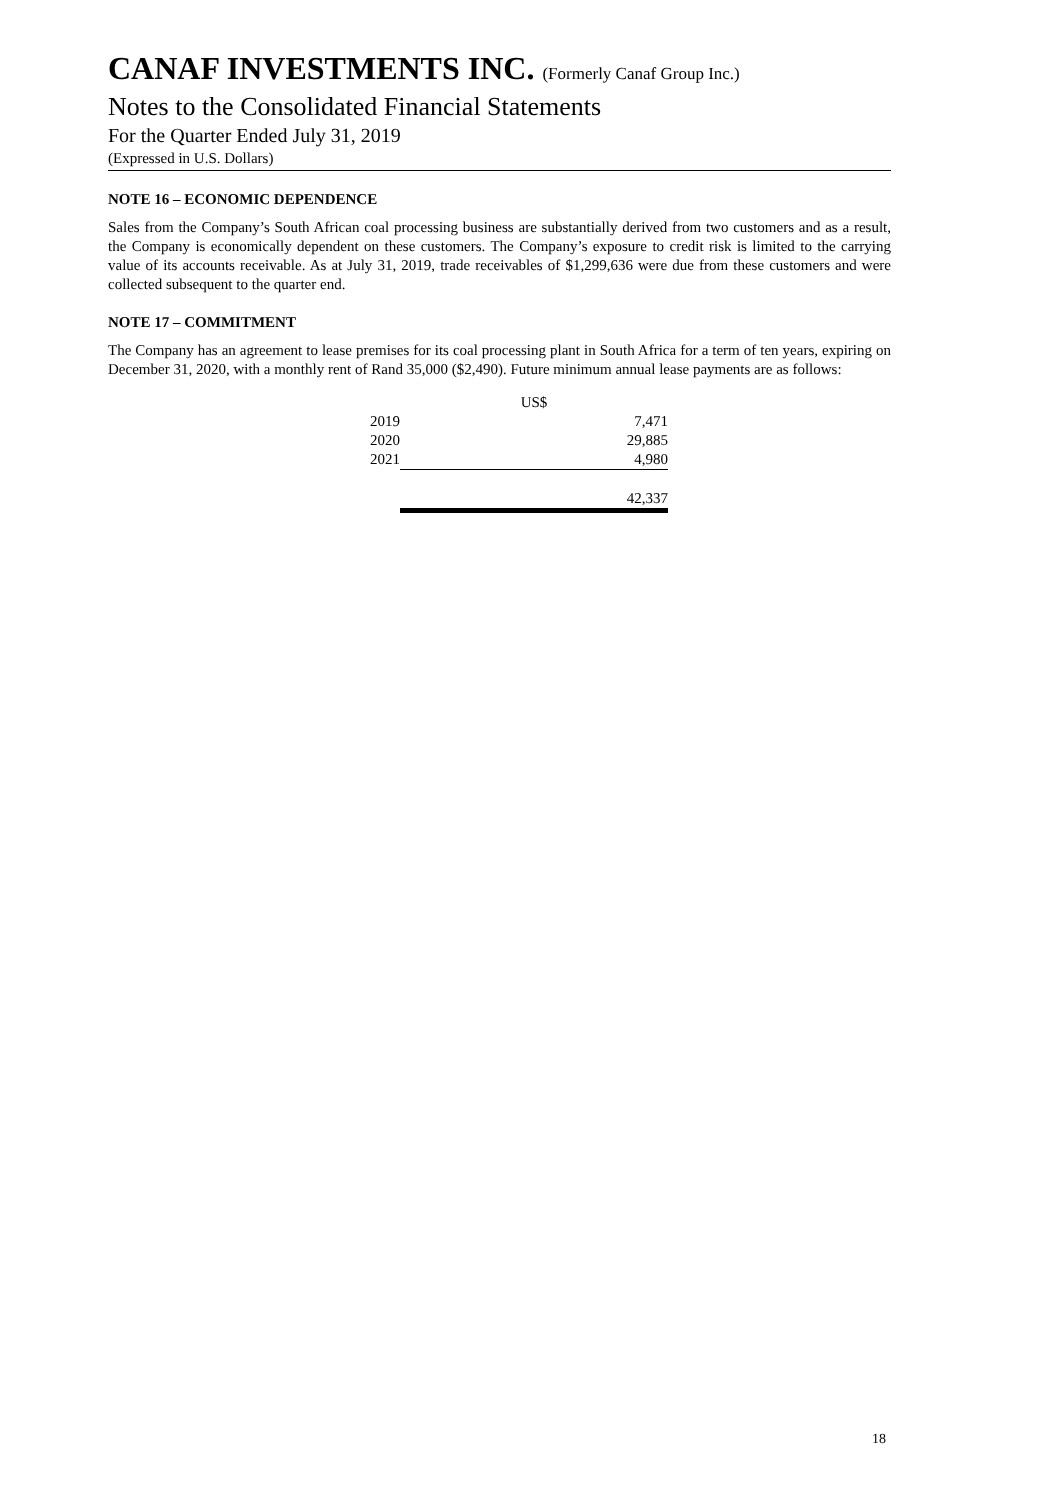CANAF INVESTMENTS INC. (Formerly Canaf Group Inc.)
Notes to the Consolidated Financial Statements
For the Quarter Ended July 31, 2019
(Expressed in U.S. Dollars)
NOTE 16 – ECONOMIC DEPENDENCE
Sales from the Company’s South African coal processing business are substantially derived from two customers and as a result, the Company is economically dependent on these customers. The Company’s exposure to credit risk is limited to the carrying value of its accounts receivable. As at July 31, 2019, trade receivables of $1,299,636 were due from these customers and were collected subsequent to the quarter end.
NOTE 17 – COMMITMENT
The Company has an agreement to lease premises for its coal processing plant in South Africa for a term of ten years, expiring on December 31, 2020, with a monthly rent of Rand 35,000 ($2,490). Future minimum annual lease payments are as follows:
| | US$ |
| --- | --- |
| 2019 | 7,471 |
| 2020 | 29,885 |
| 2021 | 4,980 |
| | 42,337 |
18